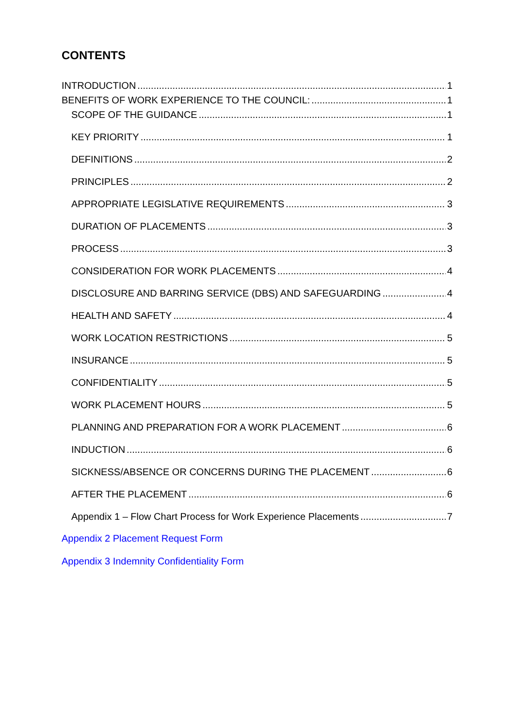CONTENTS
INTRODUCTION 1
BENEFITS OF WORK EXPERIENCE TO THE COUNCIL: 1
SCOPE OF THE GUIDANCE 1
KEY PRIORITY 1
DEFINITIONS 2
PRINCIPLES 2
APPROPRIATE LEGISLATIVE REQUIREMENTS 3
DURATION OF PLACEMENTS 3
PROCESS 3
CONSIDERATION FOR WORK PLACEMENTS 4
DISCLOSURE AND BARRING SERVICE (DBS) AND SAFEGUARDING 4
HEALTH AND SAFETY 4
WORK LOCATION RESTRICTIONS 5
INSURANCE 5
CONFIDENTIALITY 5
WORK PLACEMENT HOURS 5
PLANNING AND PREPARATION FOR A WORK PLACEMENT 6
INDUCTION 6
SICKNESS/ABSENCE OR CONCERNS DURING THE PLACEMENT 6
AFTER THE PLACEMENT 6
Appendix 1 – Flow Chart Process for Work Experience Placements 7
Appendix 2 Placement Request Form
Appendix 3 Indemnity Confidentiality Form